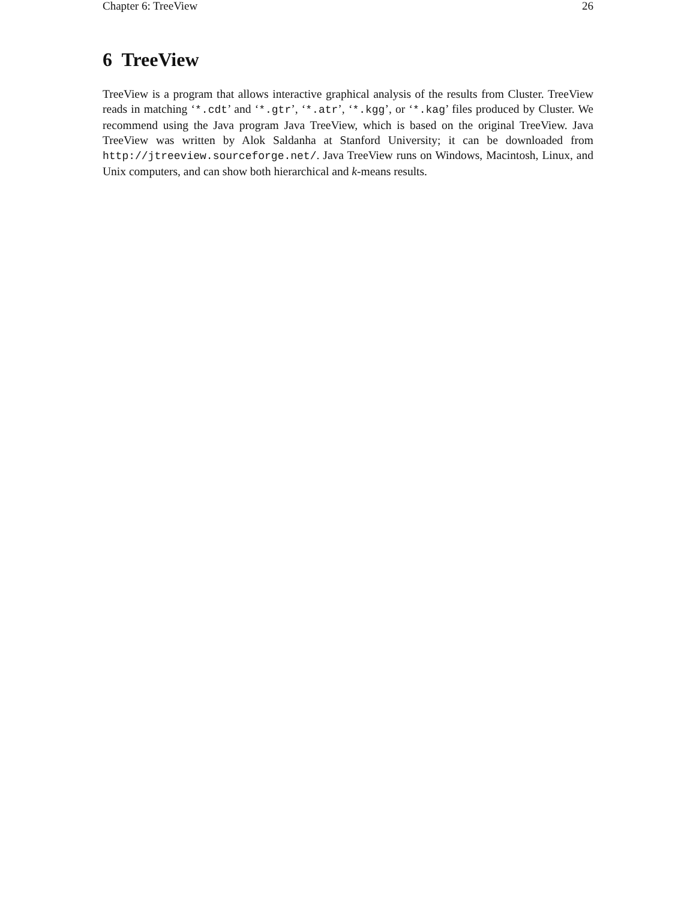Chapter 6: TreeView 26
6 TreeView
TreeView is a program that allows interactive graphical analysis of the results from Cluster. TreeView reads in matching ‘*.cdt’ and ‘*.gtr’, ‘*.atr’, ‘*.kgg’, or ‘*.kag’ files produced by Cluster. We recommend using the Java program Java TreeView, which is based on the original TreeView. Java TreeView was written by Alok Saldanha at Stanford University; it can be downloaded from http://jtreeview.sourceforge.net/. Java TreeView runs on Windows, Macintosh, Linux, and Unix computers, and can show both hierarchical and k-means results.